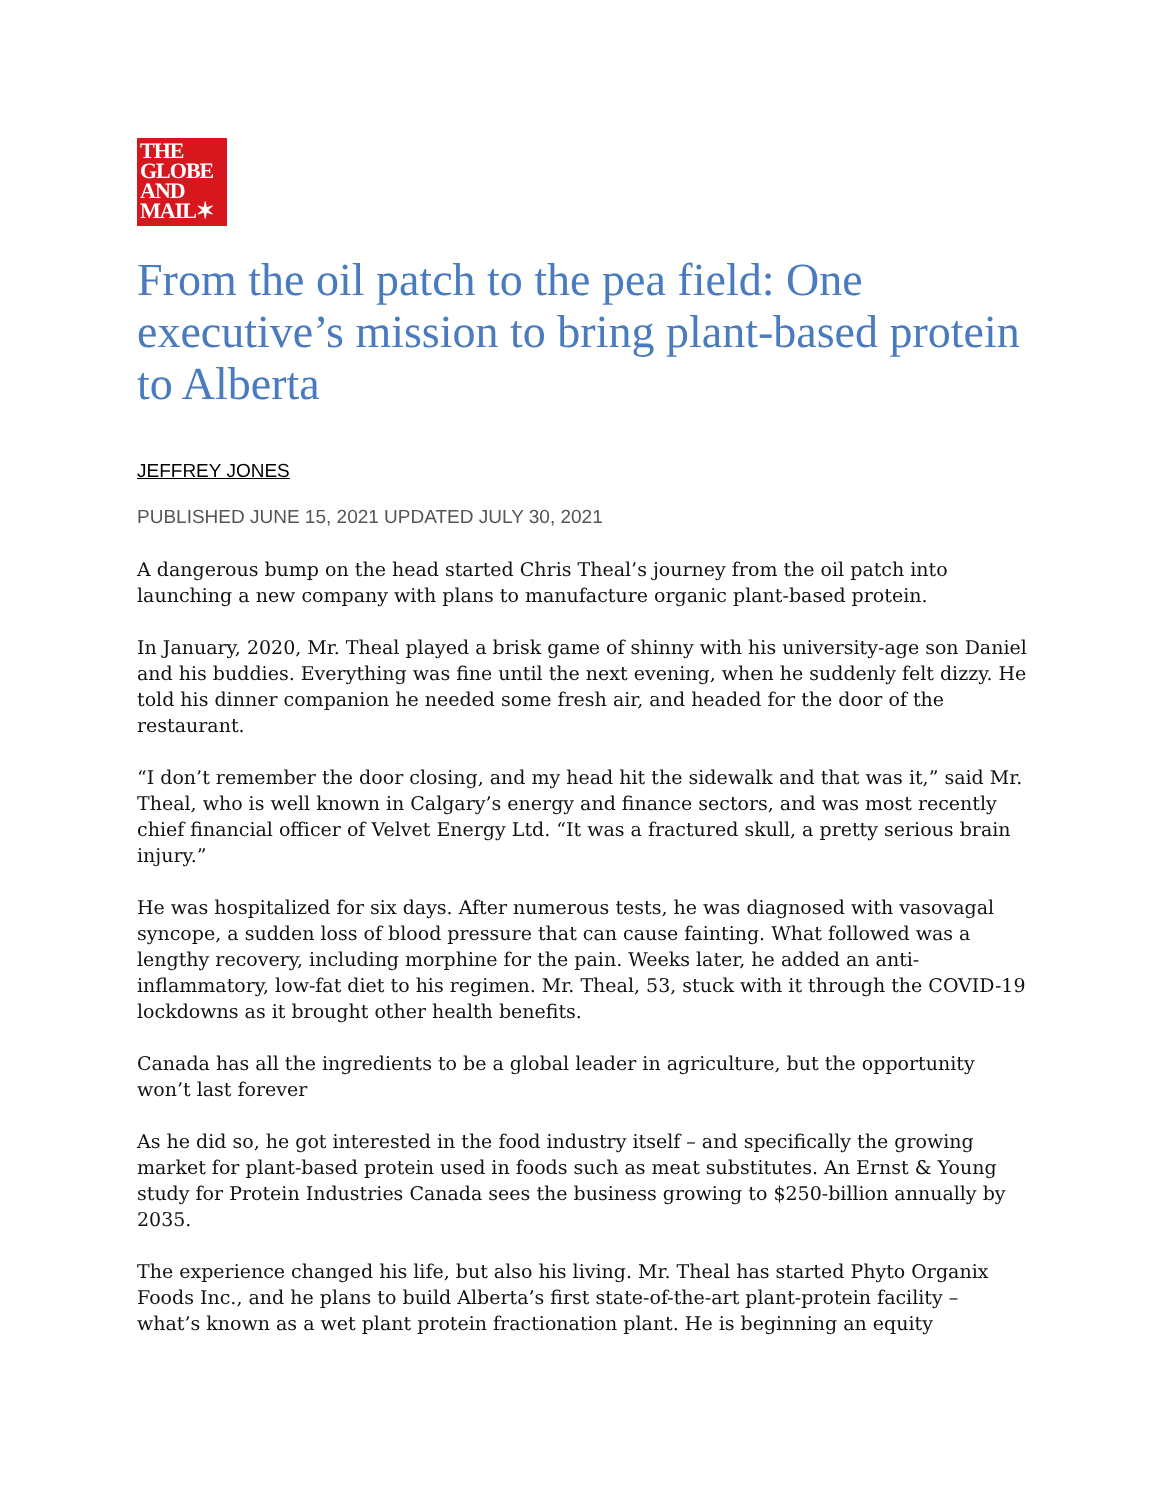THE
GLOBE
AND
MAIL✶
From the oil patch to the pea field: One executive’s mission to bring plant-based protein to Alberta
JEFFREY JONES
PUBLISHED JUNE 15, 2021 UPDATED JULY 30, 2021
A dangerous bump on the head started Chris Theal’s journey from the oil patch into launching a new company with plans to manufacture organic plant-based protein.
In January, 2020, Mr. Theal played a brisk game of shinny with his university-age son Daniel and his buddies. Everything was fine until the next evening, when he suddenly felt dizzy. He told his dinner companion he needed some fresh air, and headed for the door of the restaurant.
“I don’t remember the door closing, and my head hit the sidewalk and that was it,” said Mr. Theal, who is well known in Calgary’s energy and finance sectors, and was most recently chief financial officer of Velvet Energy Ltd. “It was a fractured skull, a pretty serious brain injury.”
He was hospitalized for six days. After numerous tests, he was diagnosed with vasovagal syncope, a sudden loss of blood pressure that can cause fainting. What followed was a lengthy recovery, including morphine for the pain. Weeks later, he added an anti-inflammatory, low-fat diet to his regimen. Mr. Theal, 53, stuck with it through the COVID-19 lockdowns as it brought other health benefits.
Canada has all the ingredients to be a global leader in agriculture, but the opportunity won’t last forever
As he did so, he got interested in the food industry itself – and specifically the growing market for plant-based protein used in foods such as meat substitutes. An Ernst & Young study for Protein Industries Canada sees the business growing to $250-billion annually by 2035.
The experience changed his life, but also his living. Mr. Theal has started Phyto Organix Foods Inc., and he plans to build Alberta’s first state-of-the-art plant-protein facility – what’s known as a wet plant protein fractionation plant. He is beginning an equity